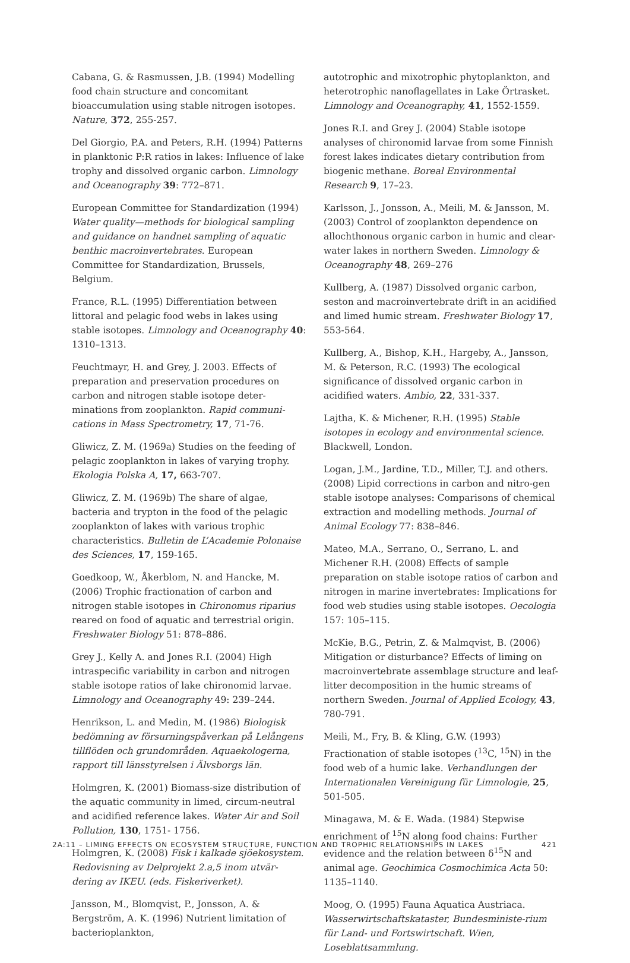Cabana, G. & Rasmussen, J.B. (1994) Modelling food chain structure and concomitant bioaccumulation using stable nitrogen isotopes. Nature, 372, 255-257.
Del Giorgio, P.A. and Peters, R.H. (1994) Patterns in planktonic P:R ratios in lakes: Influence of lake trophy and dissolved organic carbon. Limnology and Oceanography 39: 772–871.
European Committee for Standardization (1994) Water quality—methods for biological sampling and guidance on handnet sampling of aquatic benthic macroinvertebrates. European Committee for Standardization, Brussels, Belgium.
France, R.L. (1995) Differentiation between littoral and pelagic food webs in lakes using stable isotopes. Limnology and Oceanography 40: 1310–1313.
Feuchtmayr, H. and Grey, J. 2003. Effects of preparation and preservation procedures on carbon and nitrogen stable isotope deter-minations from zooplankton. Rapid communi-cations in Mass Spectrometry, 17, 71-76.
Gliwicz, Z. M. (1969a) Studies on the feeding of pelagic zooplankton in lakes of varying trophy. Ekologia Polska A, 17, 663-707.
Gliwicz, Z. M. (1969b) The share of algae, bacteria and trypton in the food of the pelagic zooplankton of lakes with various trophic characteristics. Bulletin de L’Academie Polonaise des Sciences, 17, 159-165.
Goedkoop, W., Åkerblom, N. and Hancke, M. (2006) Trophic fractionation of carbon and nitrogen stable isotopes in Chironomus riparius reared on food of aquatic and terrestrial origin. Freshwater Biology 51: 878–886.
Grey J., Kelly A. and Jones R.I. (2004) High intraspecific variability in carbon and nitrogen stable isotope ratios of lake chironomid larvae. Limnology and Oceanography 49: 239–244.
Henrikson, L. and Medin, M. (1986) Biologisk bedömning av försurningspåverkan på Lelångens tillflöden och grundområden. Aquaekologerna, rapport till länsstyrelsen i Älvsborgs län.
Holmgren, K. (2001) Biomass-size distribution of the aquatic community in limed, circum-neutral and acidified reference lakes. Water Air and Soil Pollution, 130, 1751- 1756.
Holmgren, K. (2008) Fisk i kalkade sjöekosystem. Redovisning av Delprojekt 2.a,5 inom utvär-dering av IKEU. (eds. Fiskeriverket).
Jansson, M., Blomqvist, P., Jonsson, A. & Bergström, A. K. (1996) Nutrient limitation of bacterioplankton,
autotrophic and mixotrophic phytoplankton, and heterotrophic nanoflagellates in Lake Örtrasket. Limnology and Oceanography, 41, 1552-1559.
Jones R.I. and Grey J. (2004) Stable isotope analyses of chironomid larvae from some Finnish forest lakes indicates dietary contribution from biogenic methane. Boreal Environmental Research 9, 17–23.
Karlsson, J., Jonsson, A., Meili, M. & Jansson, M. (2003) Control of zooplankton dependence on allochthonous organic carbon in humic and clear-water lakes in northern Sweden. Limnology & Oceanography 48, 269–276
Kullberg, A. (1987) Dissolved organic carbon, seston and macroinvertebrate drift in an acidified and limed humic stream. Freshwater Biology 17, 553-564.
Kullberg, A., Bishop, K.H., Hargeby, A., Jansson, M. & Peterson, R.C. (1993) The ecological significance of dissolved organic carbon in acidified waters. Ambio, 22, 331-337.
Lajtha, K. & Michener, R.H. (1995) Stable isotopes in ecology and environmental science. Blackwell, London.
Logan, J.M., Jardine, T.D., Miller, T.J. and others. (2008) Lipid corrections in carbon and nitro-gen stable isotope analyses: Comparisons of chemical extraction and modelling methods. Journal of Animal Ecology 77: 838–846.
Mateo, M.A., Serrano, O., Serrano, L. and Michener R.H. (2008) Effects of sample preparation on stable isotope ratios of carbon and nitrogen in marine invertebrates: Implications for food web studies using stable isotopes. Oecologia 157: 105–115.
McKie, B.G., Petrin, Z. & Malmqvist, B. (2006) Mitigation or disturbance? Effects of liming on macroinvertebrate assemblage structure and leaf-litter decomposition in the humic streams of northern Sweden. Journal of Applied Ecology, 43, 780-791.
Meili, M., Fry, B. & Kling, G.W. (1993) Fractionation of stable isotopes (<sup>13</sup>C, <sup>15</sup>N) in the food web of a humic lake. Verhandlungen der Internationalen Vereinigung für Limnologie, 25, 501-505.
Minagawa, M. & E. Wada. (1984) Stepwise enrichment of <sup>15</sup>N along food chains: Further evidence and the relation between δ<sup>15</sup>N and animal age. Geochimica Cosmochimica Acta 50: 1135–1140.
Moog, O. (1995) Fauna Aquatica Austriaca. Wasserwirtschaftskataster, Bundesministe-rium für Land- und Fortswirtschaft. Wien, Loseblattsammlung.
2A:11 – LIMING EFFECTS ON ECOSYSTEM STRUCTURE, FUNCTION AND TROPHIC RELATIONSHIPS IN LAKES 421